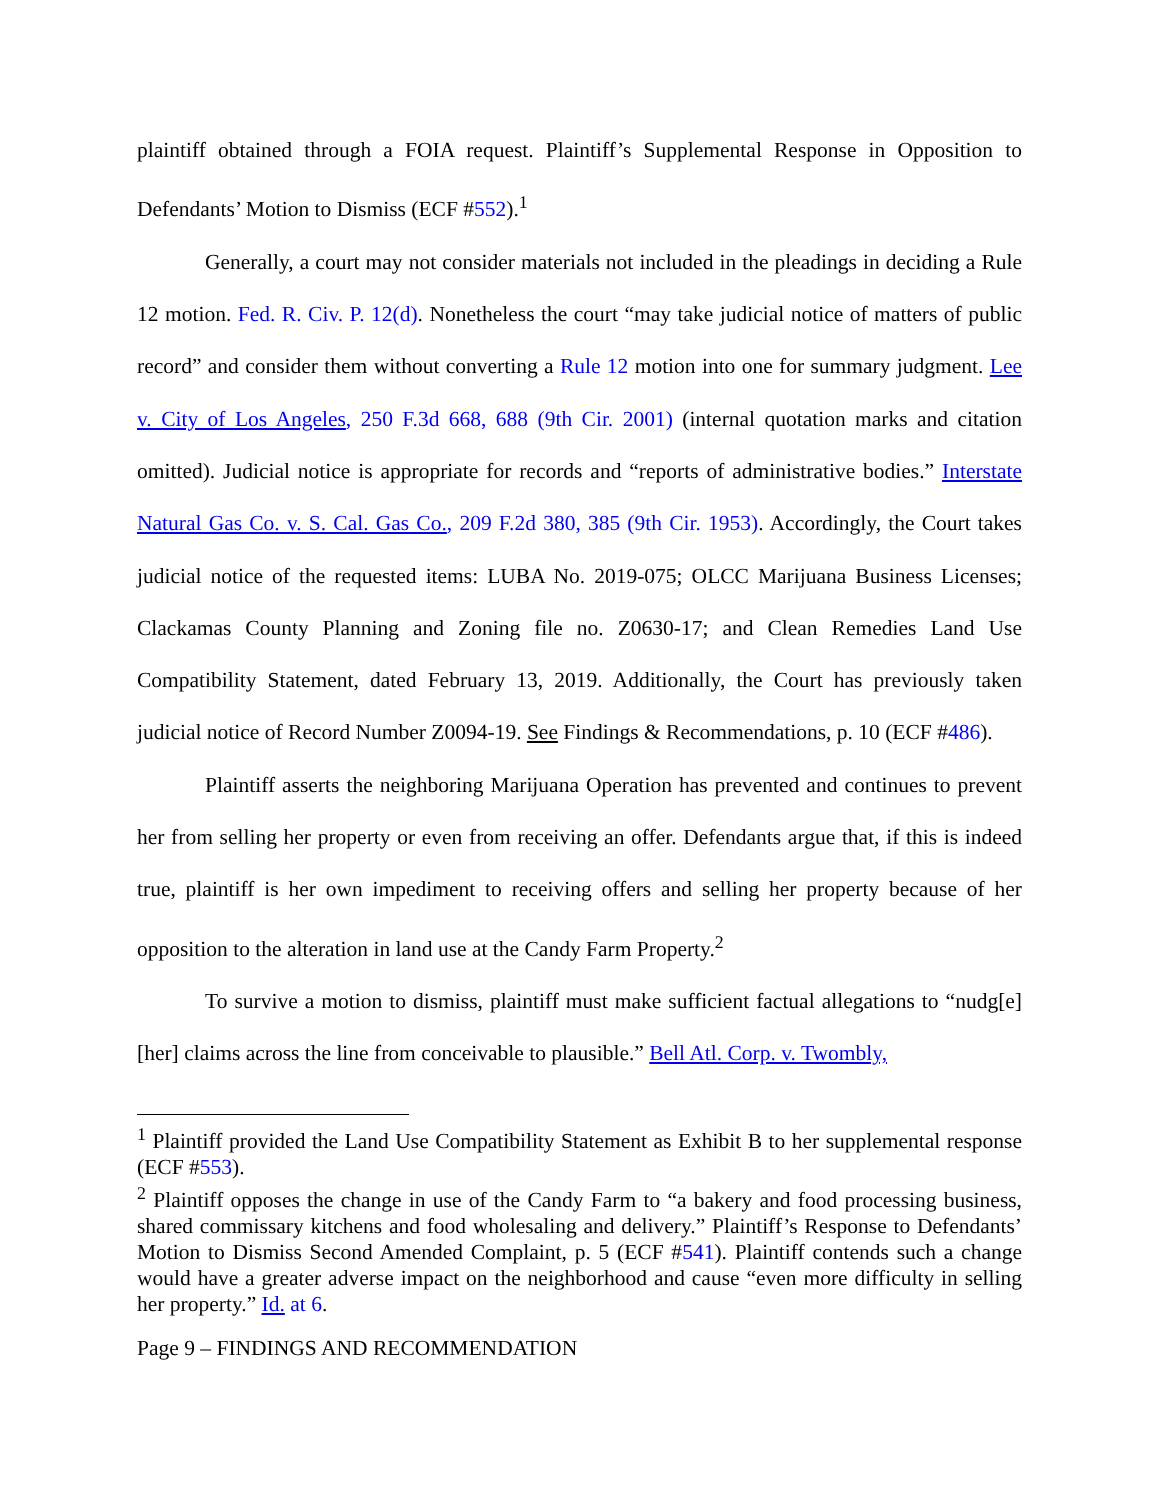plaintiff obtained through a FOIA request. Plaintiff’s Supplemental Response in Opposition to Defendants’ Motion to Dismiss (ECF #552).<sup>1</sup>
Generally, a court may not consider materials not included in the pleadings in deciding a Rule 12 motion. Fed. R. Civ. P. 12(d). Nonetheless the court “may take judicial notice of matters of public record” and consider them without converting a Rule 12 motion into one for summary judgment. Lee v. City of Los Angeles, 250 F.3d 668, 688 (9th Cir. 2001) (internal quotation marks and citation omitted). Judicial notice is appropriate for records and “reports of administrative bodies.” Interstate Natural Gas Co. v. S. Cal. Gas Co., 209 F.2d 380, 385 (9th Cir. 1953). Accordingly, the Court takes judicial notice of the requested items: LUBA No. 2019-075; OLCC Marijuana Business Licenses; Clackamas County Planning and Zoning file no. Z0630-17; and Clean Remedies Land Use Compatibility Statement, dated February 13, 2019. Additionally, the Court has previously taken judicial notice of Record Number Z0094-19. See Findings & Recommendations, p. 10 (ECF #486).
Plaintiff asserts the neighboring Marijuana Operation has prevented and continues to prevent her from selling her property or even from receiving an offer. Defendants argue that, if this is indeed true, plaintiff is her own impediment to receiving offers and selling her property because of her opposition to the alteration in land use at the Candy Farm Property.<sup>2</sup>
To survive a motion to dismiss, plaintiff must make sufficient factual allegations to “nudg[e] [her] claims across the line from conceivable to plausible.” Bell Atl. Corp. v. Twombly,
<sup>1</sup> Plaintiff provided the Land Use Compatibility Statement as Exhibit B to her supplemental response (ECF #553).
<sup>2</sup> Plaintiff opposes the change in use of the Candy Farm to “a bakery and food processing business, shared commissary kitchens and food wholesaling and delivery.” Plaintiff’s Response to Defendants’ Motion to Dismiss Second Amended Complaint, p. 5 (ECF #541). Plaintiff contends such a change would have a greater adverse impact on the neighborhood and cause “even more difficulty in selling her property.” Id. at 6.
Page 9 – FINDINGS AND RECOMMENDATION